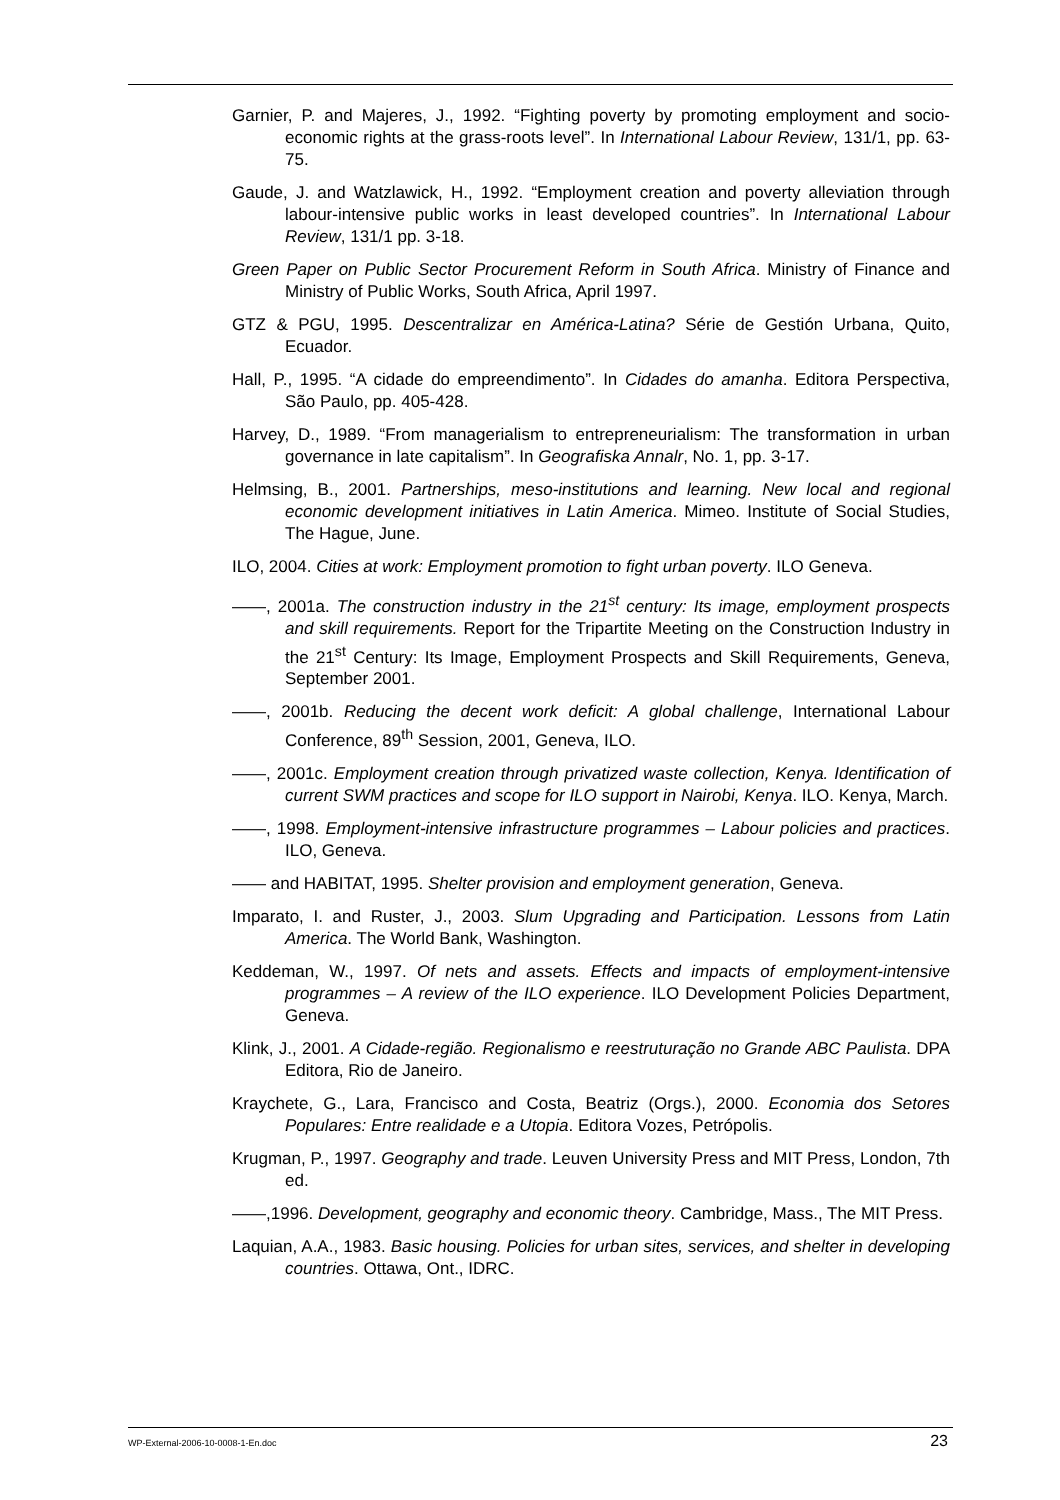Garnier, P. and Majeres, J., 1992. “Fighting poverty by promoting employment and socio-economic rights at the grass-roots level”. In International Labour Review, 131/1, pp. 63-75.
Gaude, J. and Watzlawick, H., 1992. “Employment creation and poverty alleviation through labour-intensive public works in least developed countries”. In International Labour Review, 131/1 pp. 3-18.
Green Paper on Public Sector Procurement Reform in South Africa. Ministry of Finance and Ministry of Public Works, South Africa, April 1997.
GTZ & PGU, 1995. Descentralizar en América-Latina? Série de Gestión Urbana, Quito, Ecuador.
Hall, P., 1995. “A cidade do empreendimento”. In Cidades do amanha. Editora Perspectiva, São Paulo, pp. 405-428.
Harvey, D., 1989. “From managerialism to entrepreneurialism: The transformation in urban governance in late capitalism”. In Geografiska Annalr, No. 1, pp. 3-17.
Helmsing, B., 2001. Partnerships, meso-institutions and learning. New local and regional economic development initiatives in Latin America. Mimeo. Institute of Social Studies, The Hague, June.
ILO, 2004. Cities at work: Employment promotion to fight urban poverty. ILO Geneva.
——, 2001a. The construction industry in the 21<sup>st</sup> century: Its image, employment prospects and skill requirements. Report for the Tripartite Meeting on the Construction Industry in the 21<sup>st</sup> Century: Its Image, Employment Prospects and Skill Requirements, Geneva, September 2001.
——, 2001b. Reducing the decent work deficit: A global challenge, International Labour Conference, 89<sup>th</sup> Session, 2001, Geneva, ILO.
——, 2001c. Employment creation through privatized waste collection, Kenya. Identification of current SWM practices and scope for ILO support in Nairobi, Kenya. ILO. Kenya, March.
——, 1998. Employment-intensive infrastructure programmes – Labour policies and practices. ILO, Geneva.
—— and HABITAT, 1995. Shelter provision and employment generation, Geneva.
Imparato, I. and Ruster, J., 2003. Slum Upgrading and Participation. Lessons from Latin America. The World Bank, Washington.
Keddeman, W., 1997. Of nets and assets. Effects and impacts of employment-intensive programmes – A review of the ILO experience. ILO Development Policies Department, Geneva.
Klink, J., 2001. A Cidade-região. Regionalismo e reestruturação no Grande ABC Paulista. DPA Editora, Rio de Janeiro.
Kraychete, G., Lara, Francisco and Costa, Beatriz (Orgs.), 2000. Economia dos Setores Populares: Entre realidade e a Utopia. Editora Vozes, Petrópolis.
Krugman, P., 1997. Geography and trade. Leuven University Press and MIT Press, London, 7th ed.
——,1996. Development, geography and economic theory. Cambridge, Mass., The MIT Press.
Laquian, A.A., 1983. Basic housing. Policies for urban sites, services, and shelter in developing countries. Ottawa, Ont., IDRC.
WP-External-2006-10-0008-1-En.doc 23